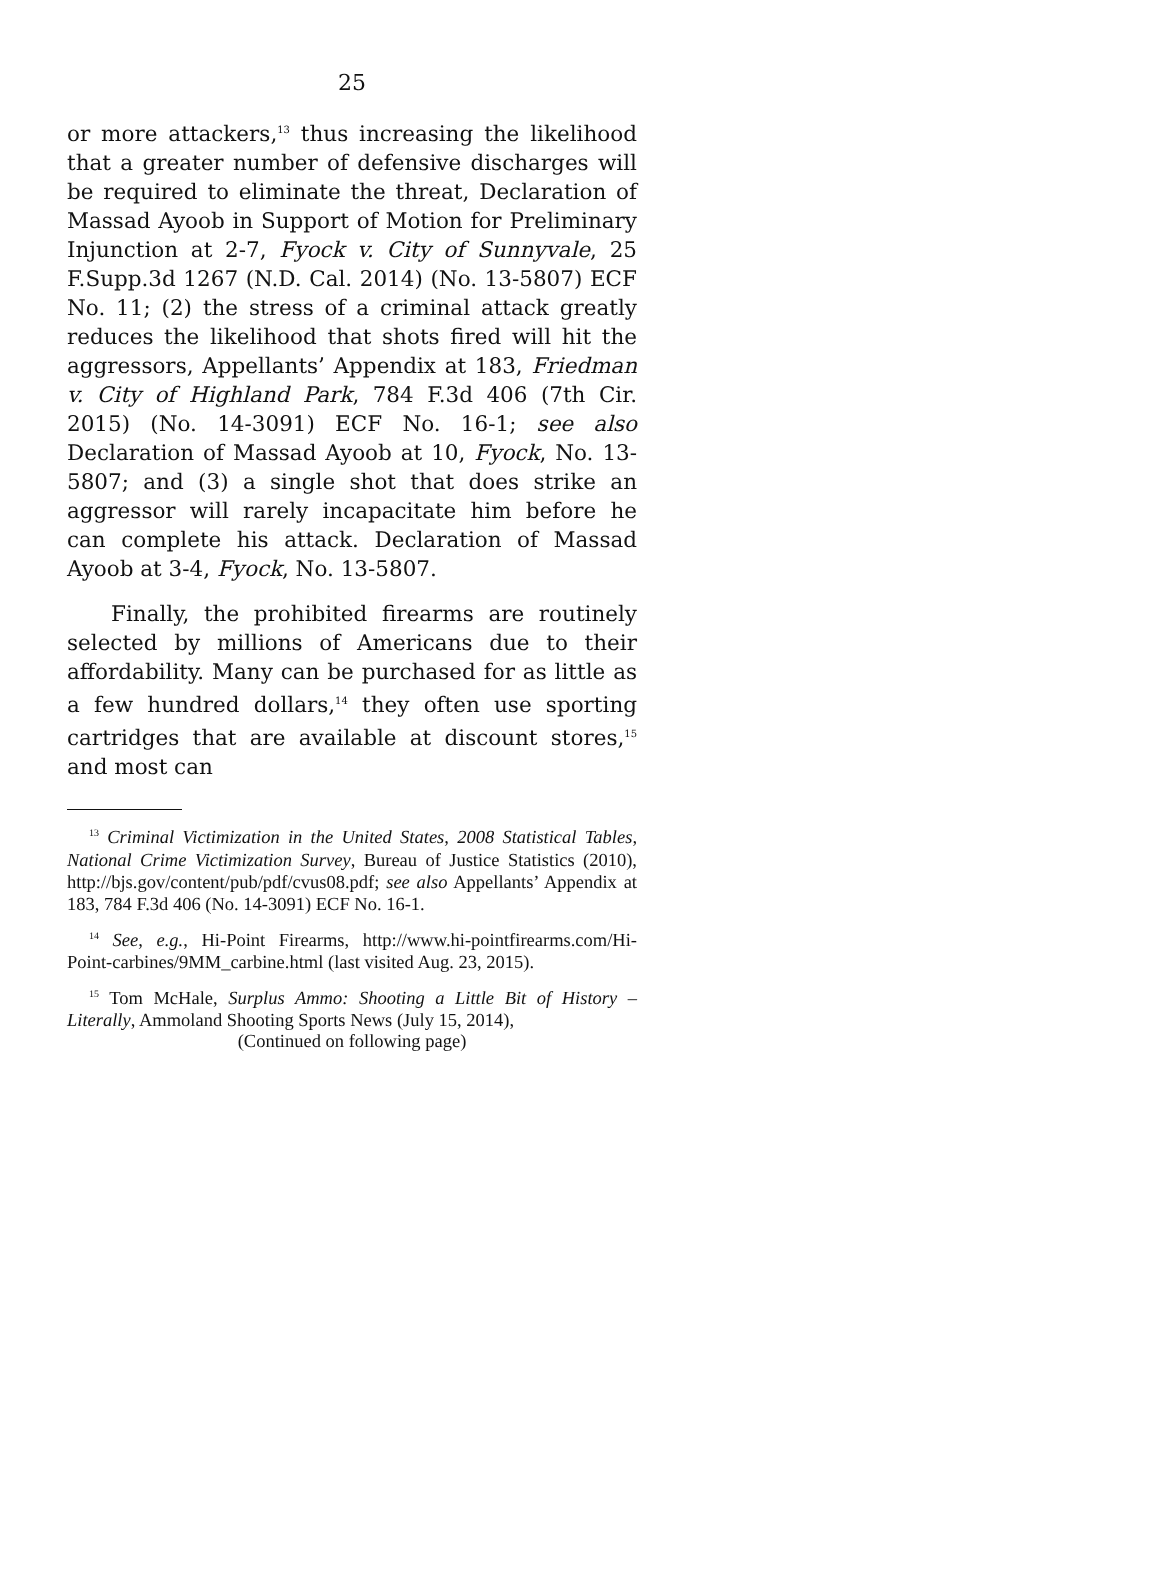25
or more attackers,<sup>13</sup> thus increasing the likelihood that a greater number of defensive discharges will be required to eliminate the threat, Declaration of Massad Ayoob in Support of Motion for Preliminary Injunction at 2-7, Fyock v. City of Sunnyvale, 25 F.Supp.3d 1267 (N.D. Cal. 2014) (No. 13-5807) ECF No. 11; (2) the stress of a criminal attack greatly reduces the likelihood that shots fired will hit the aggressors, Appellants’ Appendix at 183, Friedman v. City of Highland Park, 784 F.3d 406 (7th Cir. 2015) (No. 14-3091) ECF No. 16-1; see also Declaration of Massad Ayoob at 10, Fyock, No. 13-5807; and (3) a single shot that does strike an aggressor will rarely incapacitate him before he can complete his attack. Declaration of Massad Ayoob at 3-4, Fyock, No. 13-5807.
Finally, the prohibited firearms are routinely selected by millions of Americans due to their affordability. Many can be purchased for as little as a few hundred dollars,<sup>14</sup> they often use sporting cartridges that are available at discount stores,<sup>15</sup> and most can
<sup>13</sup> Criminal Victimization in the United States, 2008 Statistical Tables, National Crime Victimization Survey, Bureau of Justice Statistics (2010), http://bjs.gov/content/pub/pdf/cvus08.pdf; see also Appellants’ Appendix at 183, 784 F.3d 406 (No. 14-3091) ECF No. 16-1.
<sup>14</sup> See, e.g., Hi-Point Firearms, http://www.hi-pointfirearms.com/Hi-Point-carbines/9MM_carbine.html (last visited Aug. 23, 2015).
<sup>15</sup> Tom McHale, Surplus Ammo: Shooting a Little Bit of History – Literally, Ammoland Shooting Sports News (July 15, 2014),
(Continued on following page)